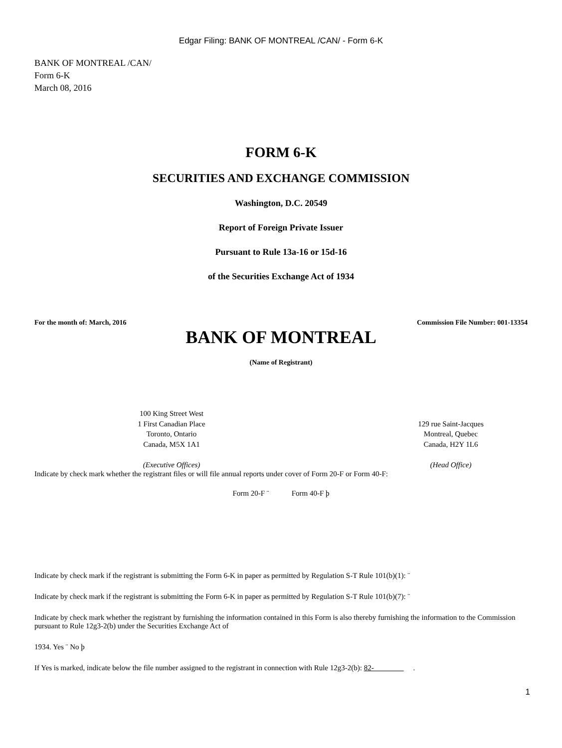Edgar Filing: BANK OF MONTREAL /CAN/ - Form 6-K
BANK OF MONTREAL /CAN/
Form 6-K
March 08, 2016
FORM 6-K
SECURITIES AND EXCHANGE COMMISSION
Washington, D.C. 20549
Report of Foreign Private Issuer
Pursuant to Rule 13a-16 or 15d-16
of the Securities Exchange Act of 1934
For the month of: March, 2016 Commission File Number: 001-13354
BANK OF MONTREAL
(Name of Registrant)
100 King Street West
1 First Canadian Place
Toronto, Ontario
Canada, M5X 1A1
(Executive Offices)
129 rue Saint-Jacques
Montreal, Quebec
Canada, H2Y 1L6
(Head Office)
Indicate by check mark whether the registrant files or will file annual reports under cover of Form 20-F or Form 40-F:
Form 20-F ¨ Form 40-F þ
Indicate by check mark if the registrant is submitting the Form 6-K in paper as permitted by Regulation S-T Rule 101(b)(1): ¨
Indicate by check mark if the registrant is submitting the Form 6-K in paper as permitted by Regulation S-T Rule 101(b)(7): ¨
Indicate by check mark whether the registrant by furnishing the information contained in this Form is also thereby furnishing the information to the Commission pursuant to Rule 12g3-2(b) under the Securities Exchange Act of
1934. Yes ¨ No þ
If Yes is marked, indicate below the file number assigned to the registrant in connection with Rule 12g3-2(b): 82- .
1